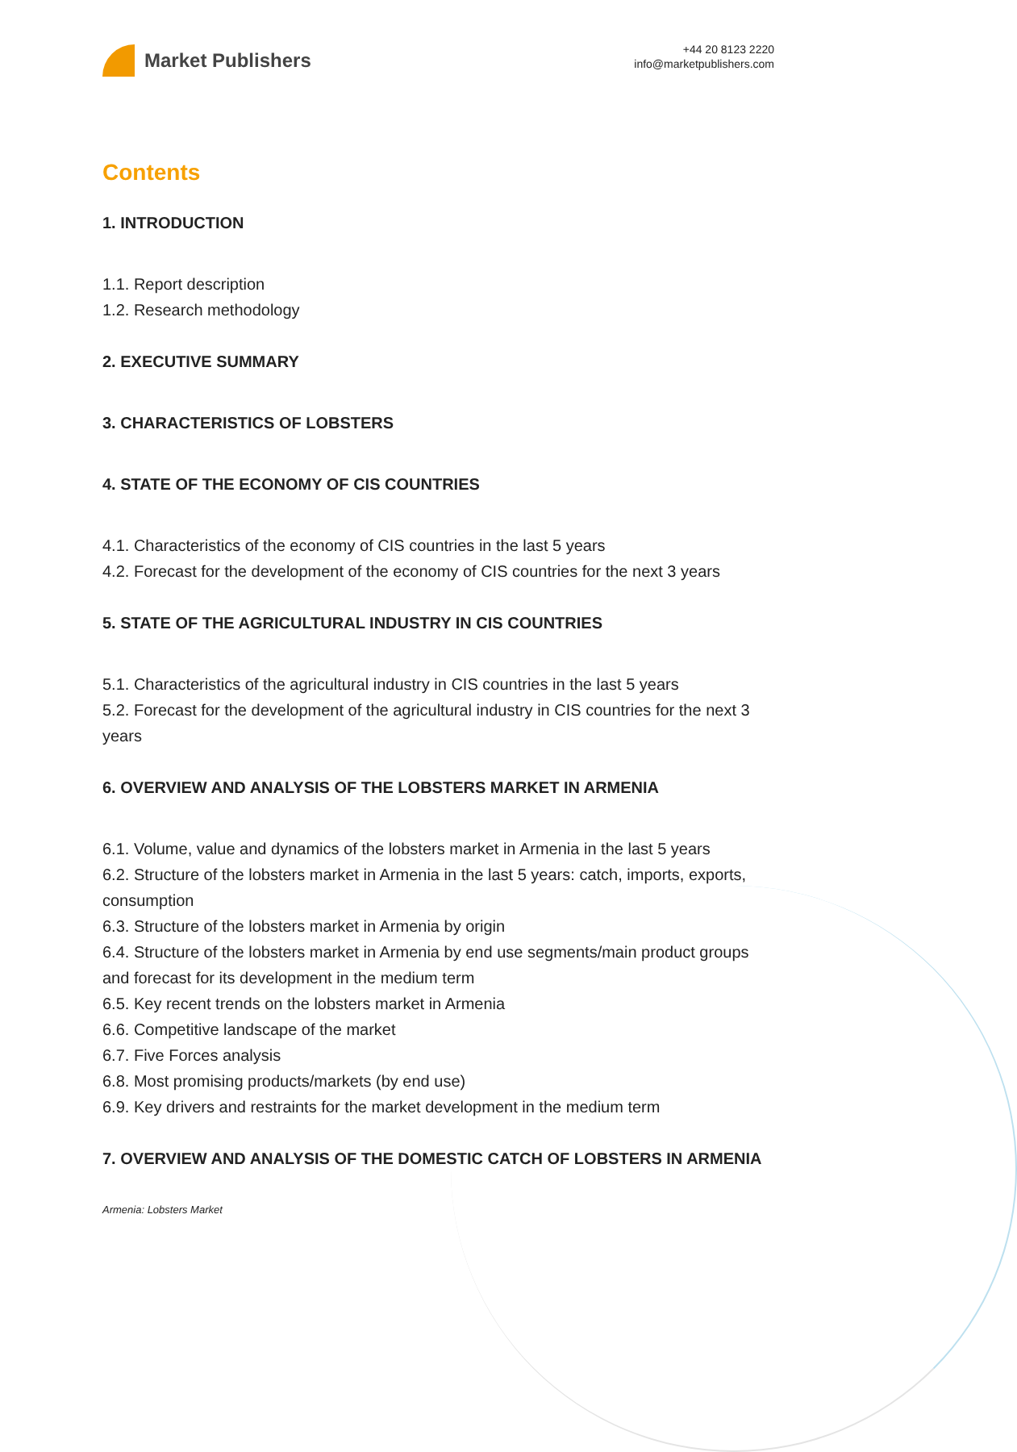Market Publishers
+44 20 8123 2220
info@marketpublishers.com
Contents
1. INTRODUCTION
1.1. Report description
1.2. Research methodology
2. EXECUTIVE SUMMARY
3. CHARACTERISTICS OF LOBSTERS
4. STATE OF THE ECONOMY OF CIS COUNTRIES
4.1. Characteristics of the economy of CIS countries in the last 5 years
4.2. Forecast for the development of the economy of CIS countries for the next 3 years
5. STATE OF THE AGRICULTURAL INDUSTRY IN CIS COUNTRIES
5.1. Characteristics of the agricultural industry in CIS countries in the last 5 years
5.2. Forecast for the development of the agricultural industry in CIS countries for the next 3 years
6. OVERVIEW AND ANALYSIS OF THE LOBSTERS MARKET IN ARMENIA
6.1. Volume, value and dynamics of the lobsters market in Armenia in the last 5 years
6.2. Structure of the lobsters market in Armenia in the last 5 years: catch, imports, exports, consumption
6.3. Structure of the lobsters market in Armenia by origin
6.4. Structure of the lobsters market in Armenia by end use segments/main product groups and forecast for its development in the medium term
6.5. Key recent trends on the lobsters market in Armenia
6.6. Competitive landscape of the market
6.7. Five Forces analysis
6.8. Most promising products/markets (by end use)
6.9. Key drivers and restraints for the market development in the medium term
7. OVERVIEW AND ANALYSIS OF THE DOMESTIC CATCH OF LOBSTERS IN ARMENIA
Armenia: Lobsters Market